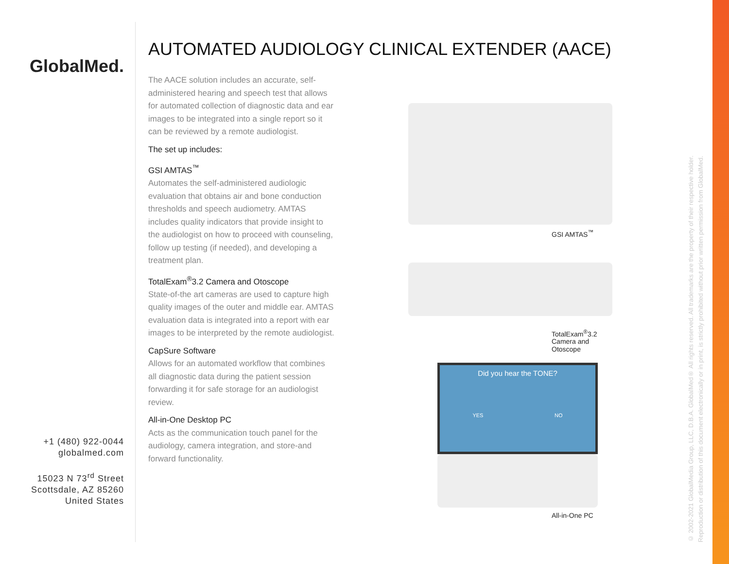GlobalMed.
+1 (480) 922-0044
globalmed.com
15023 N 73<sup>rd</sup> Street
Scottsdale, AZ 85260
United States
AUTOMATED AUDIOLOGY CLINICAL EXTENDER (AACE)
The AACE solution includes an accurate, self-administered hearing and speech test that allows for automated collection of diagnostic data and ear images to be integrated into a single report so it can be reviewed by a remote audiologist.
The set up includes:
GSI AMTAS<sup>™</sup>
Automates the self-administered audiologic evaluation that obtains air and bone conduction thresholds and speech audiometry. AMTAS includes quality indicators that provide insight to the audiologist on how to proceed with counseling, follow up testing (if needed), and developing a treatment plan.
TotalExam<sup>®</sup>3.2 Camera and Otoscope
State-of-the art cameras are used to capture high quality images of the outer and middle ear. AMTAS evaluation data is integrated into a report with ear images to be interpreted by the remote audiologist.
CapSure Software
Allows for an automated workflow that combines all diagnostic data during the patient session forwarding it for safe storage for an audiologist review.
All-in-One Desktop PC
Acts as the communication touch panel for the audiology, camera integration, and store-and forward functionality.
GSI AMTAS<sup>™</sup>
TotalExam<sup>®</sup>3.2
Camera and Otoscope
Did you hear the TONE?
YES NO
All-in-One PC
© 2002-2021 GlobalMedia Group, LLC, D.B.A. GlobalMed® All rights reserved. All trademarks are the property of their respective holder.
Reproduction or distribution of this document electronically or in print, is strictly prohibited without prior written permission from GlobalMed.